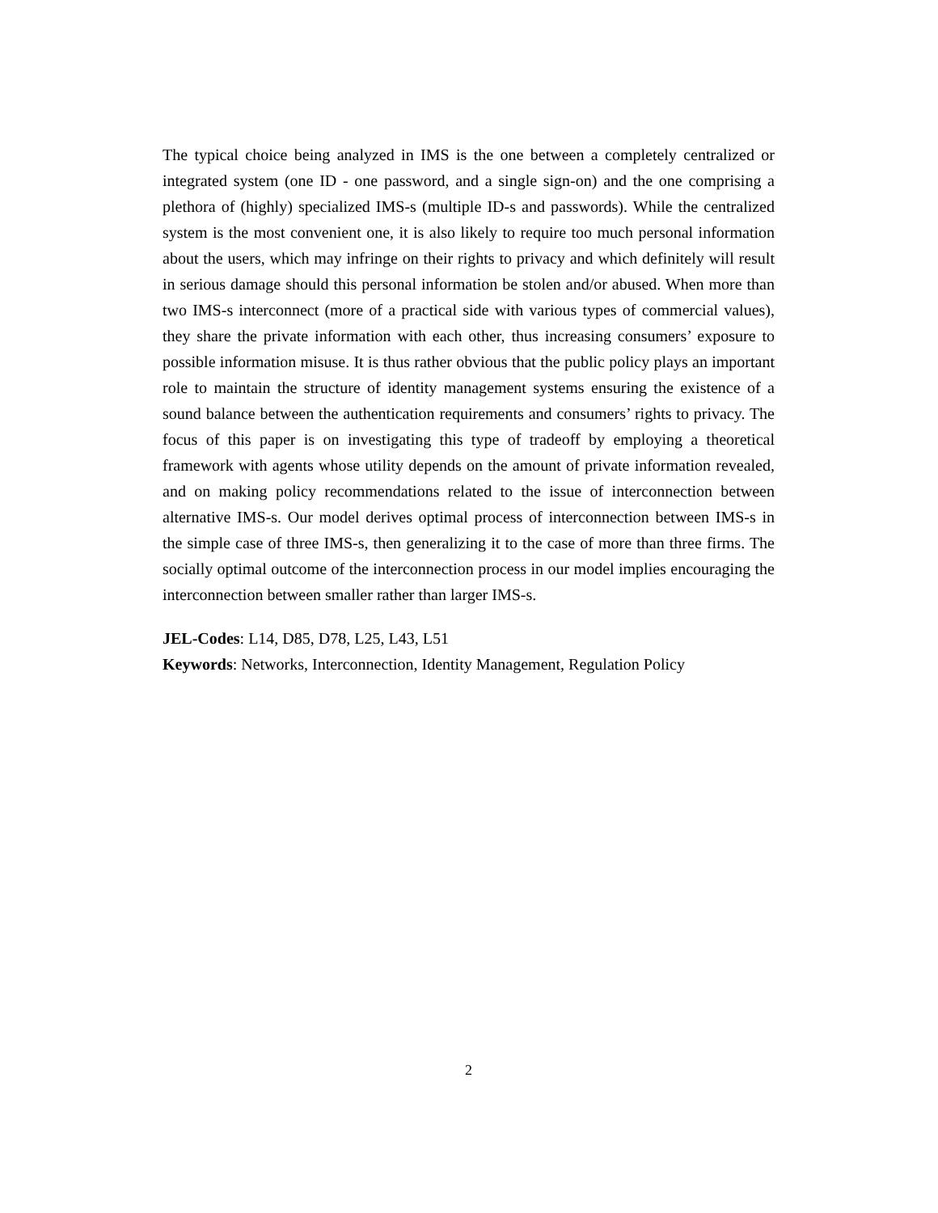The typical choice being analyzed in IMS is the one between a completely centralized or integrated system (one ID - one password, and a single sign-on) and the one comprising a plethora of (highly) specialized IMS-s (multiple ID-s and passwords). While the centralized system is the most convenient one, it is also likely to require too much personal information about the users, which may infringe on their rights to privacy and which definitely will result in serious damage should this personal information be stolen and/or abused. When more than two IMS-s interconnect (more of a practical side with various types of commercial values), they share the private information with each other, thus increasing consumers’ exposure to possible information misuse. It is thus rather obvious that the public policy plays an important role to maintain the structure of identity management systems ensuring the existence of a sound balance between the authentication requirements and consumers’ rights to privacy. The focus of this paper is on investigating this type of tradeoff by employing a theoretical framework with agents whose utility depends on the amount of private information revealed, and on making policy recommendations related to the issue of interconnection between alternative IMS-s. Our model derives optimal process of interconnection between IMS-s in the simple case of three IMS-s, then generalizing it to the case of more than three firms. The socially optimal outcome of the interconnection process in our model implies encouraging the interconnection between smaller rather than larger IMS-s.
JEL-Codes: L14, D85, D78, L25, L43, L51
Keywords: Networks, Interconnection, Identity Management, Regulation Policy
2